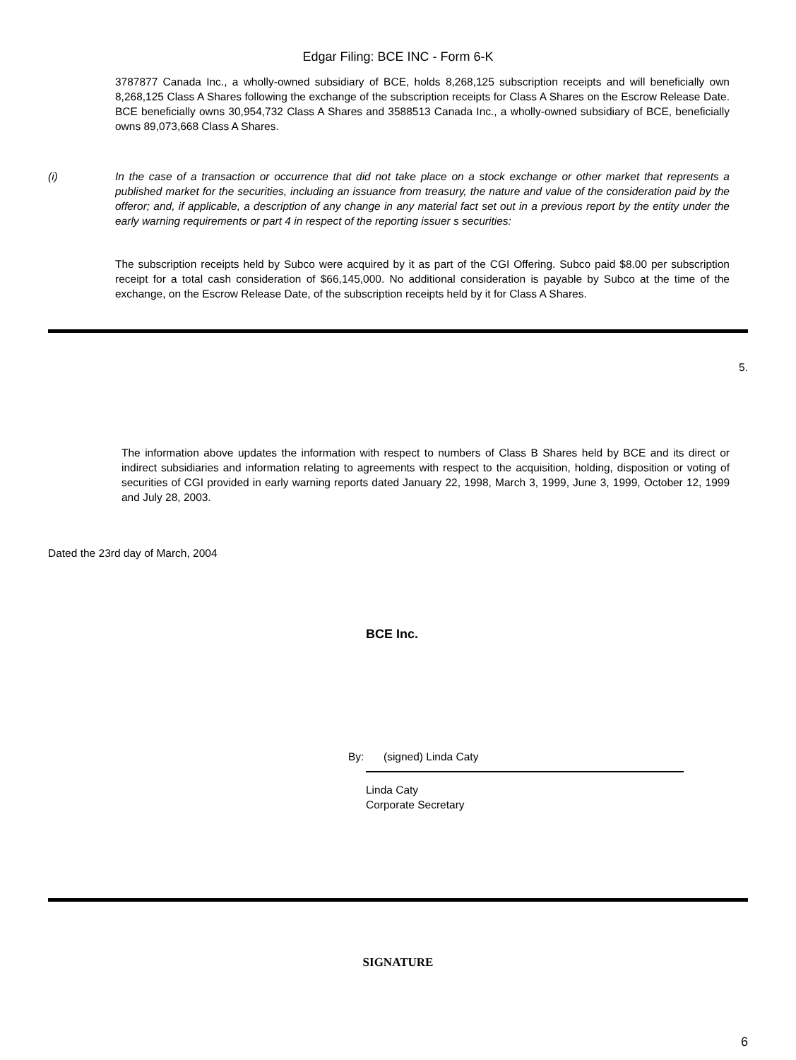Edgar Filing: BCE INC - Form 6-K
3787877 Canada Inc., a wholly-owned subsidiary of BCE, holds 8,268,125 subscription receipts and will beneficially own 8,268,125 Class A Shares following the exchange of the subscription receipts for Class A Shares on the Escrow Release Date. BCE beneficially owns 30,954,732 Class A Shares and 3588513 Canada Inc., a wholly-owned subsidiary of BCE, beneficially owns 89,073,668 Class A Shares.
(i) In the case of a transaction or occurrence that did not take place on a stock exchange or other market that represents a published market for the securities, including an issuance from treasury, the nature and value of the consideration paid by the offeror; and, if applicable, a description of any change in any material fact set out in a previous report by the entity under the early warning requirements or part 4 in respect of the reporting issuer s securities:
The subscription receipts held by Subco were acquired by it as part of the CGI Offering. Subco paid $8.00 per subscription receipt for a total cash consideration of $66,145,000. No additional consideration is payable by Subco at the time of the exchange, on the Escrow Release Date, of the subscription receipts held by it for Class A Shares.
5.
The information above updates the information with respect to numbers of Class B Shares held by BCE and its direct or indirect subsidiaries and information relating to agreements with respect to the acquisition, holding, disposition or voting of securities of CGI provided in early warning reports dated January 22, 1998, March 3, 1999, June 3, 1999, October 12, 1999 and July 28, 2003.
Dated the 23rd day of March, 2004
BCE Inc.
By: (signed) Linda Caty
Linda Caty
Corporate Secretary
SIGNATURE
6